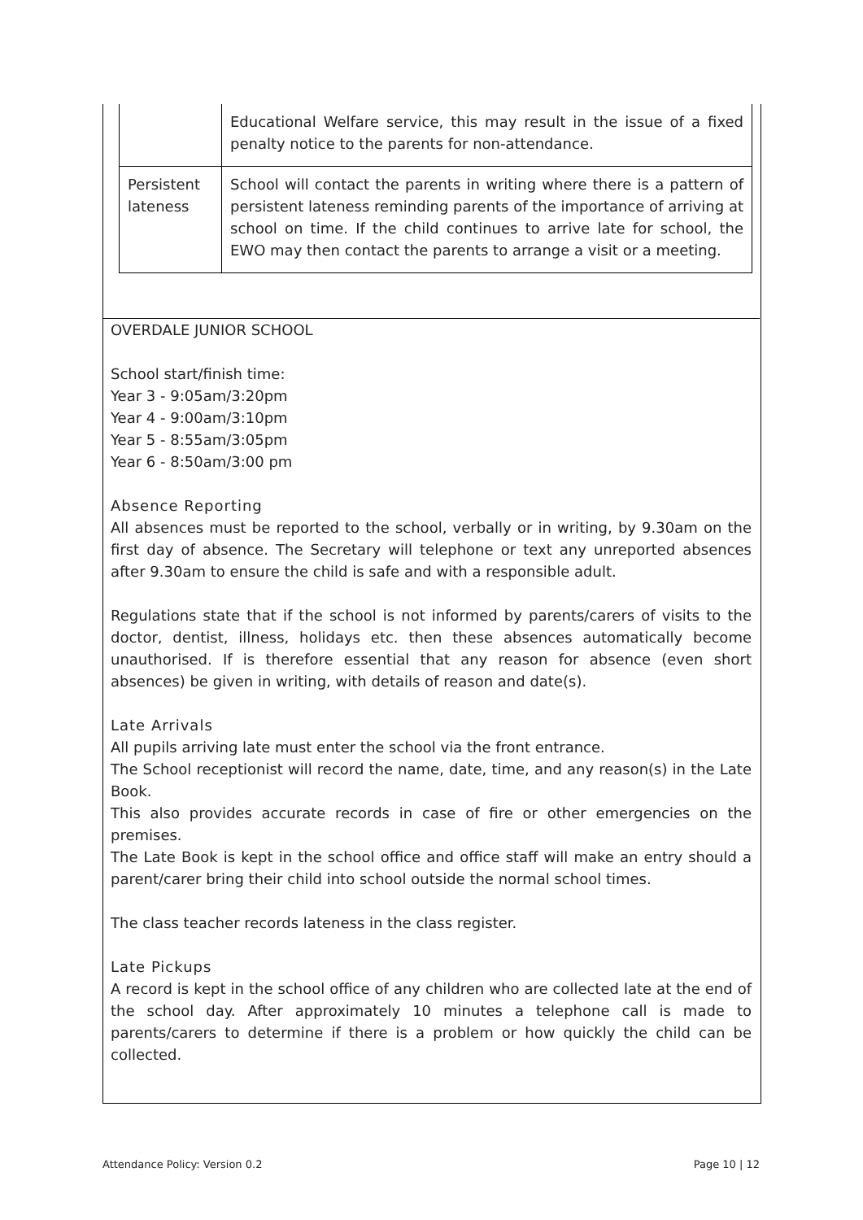| | Educational Welfare service, this may result in the issue of a fixed penalty notice to the parents for non-attendance. |
| Persistent lateness | School will contact the parents in writing where there is a pattern of persistent lateness reminding parents of the importance of arriving at school on time. If the child continues to arrive late for school, the EWO may then contact the parents to arrange a visit or a meeting. |
OVERDALE JUNIOR SCHOOL
School start/finish time:
Year 3 - 9:05am/3:20pm
Year 4 - 9:00am/3:10pm
Year 5 - 8:55am/3:05pm
Year 6 - 8:50am/3:00 pm
Absence Reporting
All absences must be reported to the school, verbally or in writing, by 9.30am on the first day of absence. The Secretary will telephone or text any unreported absences after 9.30am to ensure the child is safe and with a responsible adult.
Regulations state that if the school is not informed by parents/carers of visits to the doctor, dentist, illness, holidays etc. then these absences automatically become unauthorised. If is therefore essential that any reason for absence (even short absences) be given in writing, with details of reason and date(s).
Late Arrivals
All pupils arriving late must enter the school via the front entrance.
The School receptionist will record the name, date, time, and any reason(s) in the Late Book.
This also provides accurate records in case of fire or other emergencies on the premises.
The Late Book is kept in the school office and office staff will make an entry should a parent/carer bring their child into school outside the normal school times.
The class teacher records lateness in the class register.
Late Pickups
A record is kept in the school office of any children who are collected late at the end of the school day. After approximately 10 minutes a telephone call is made to parents/carers to determine if there is a problem or how quickly the child can be collected.
Attendance Policy: Version 0.2 Page 10 | 12